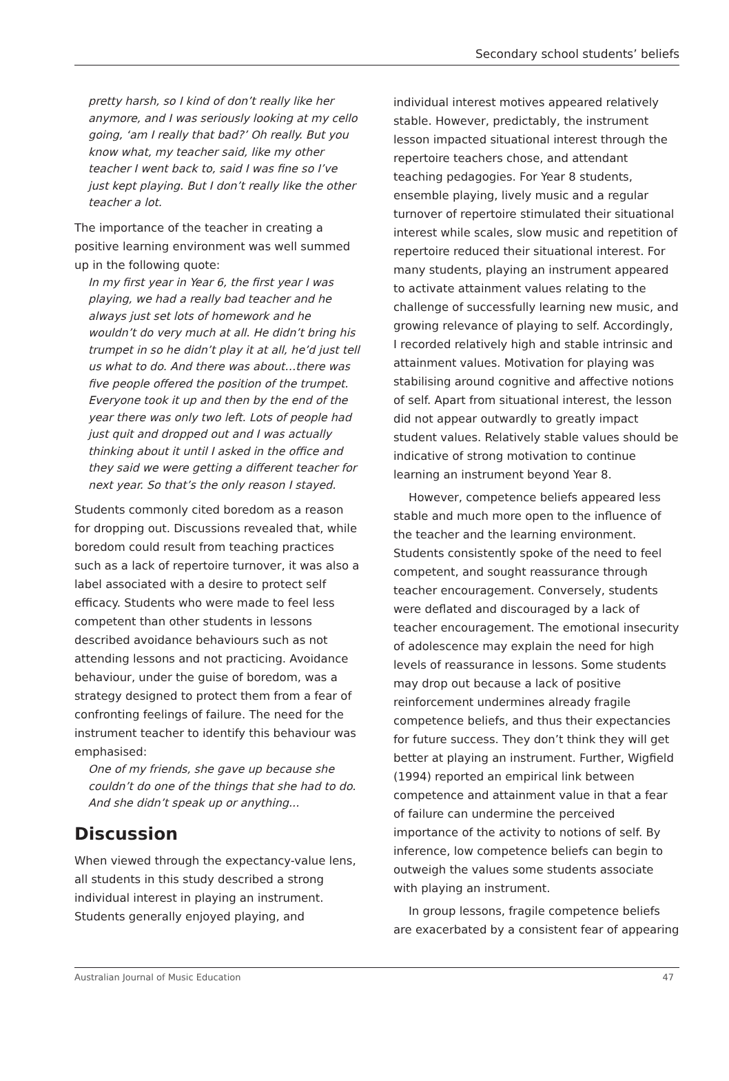Secondary school students’ beliefs
pretty harsh, so I kind of don’t really like her anymore, and I was seriously looking at my cello going, ‘am I really that bad?’ Oh really. But you know what, my teacher said, like my other teacher I went back to, said I was fine so I’ve just kept playing. But I don’t really like the other teacher a lot.
The importance of the teacher in creating a positive learning environment was well summed up in the following quote:
In my first year in Year 6, the first year I was playing, we had a really bad teacher and he always just set lots of homework and he wouldn’t do very much at all. He didn’t bring his trumpet in so he didn’t play it at all, he’d just tell us what to do. And there was about…there was five people offered the position of the trumpet. Everyone took it up and then by the end of the year there was only two left. Lots of people had just quit and dropped out and I was actually thinking about it until I asked in the office and they said we were getting a different teacher for next year. So that’s the only reason I stayed.
Students commonly cited boredom as a reason for dropping out. Discussions revealed that, while boredom could result from teaching practices such as a lack of repertoire turnover, it was also a label associated with a desire to protect self efficacy. Students who were made to feel less competent than other students in lessons described avoidance behaviours such as not attending lessons and not practicing. Avoidance behaviour, under the guise of boredom, was a strategy designed to protect them from a fear of confronting feelings of failure. The need for the instrument teacher to identify this behaviour was emphasised:
One of my friends, she gave up because she couldn’t do one of the things that she had to do. And she didn’t speak up or anything...
Discussion
When viewed through the expectancy-value lens, all students in this study described a strong individual interest in playing an instrument. Students generally enjoyed playing, and
individual interest motives appeared relatively stable. However, predictably, the instrument lesson impacted situational interest through the repertoire teachers chose, and attendant teaching pedagogies. For Year 8 students, ensemble playing, lively music and a regular turnover of repertoire stimulated their situational interest while scales, slow music and repetition of repertoire reduced their situational interest. For many students, playing an instrument appeared to activate attainment values relating to the challenge of successfully learning new music, and growing relevance of playing to self. Accordingly, I recorded relatively high and stable intrinsic and attainment values. Motivation for playing was stabilising around cognitive and affective notions of self. Apart from situational interest, the lesson did not appear outwardly to greatly impact student values. Relatively stable values should be indicative of strong motivation to continue learning an instrument beyond Year 8.
However, competence beliefs appeared less stable and much more open to the influence of the teacher and the learning environment. Students consistently spoke of the need to feel competent, and sought reassurance through teacher encouragement. Conversely, students were deflated and discouraged by a lack of teacher encouragement. The emotional insecurity of adolescence may explain the need for high levels of reassurance in lessons. Some students may drop out because a lack of positive reinforcement undermines already fragile competence beliefs, and thus their expectancies for future success. They don’t think they will get better at playing an instrument. Further, Wigfield (1994) reported an empirical link between competence and attainment value in that a fear of failure can undermine the perceived importance of the activity to notions of self. By inference, low competence beliefs can begin to outweigh the values some students associate with playing an instrument.
In group lessons, fragile competence beliefs are exacerbated by a consistent fear of appearing
Australian Journal of Music Education 47